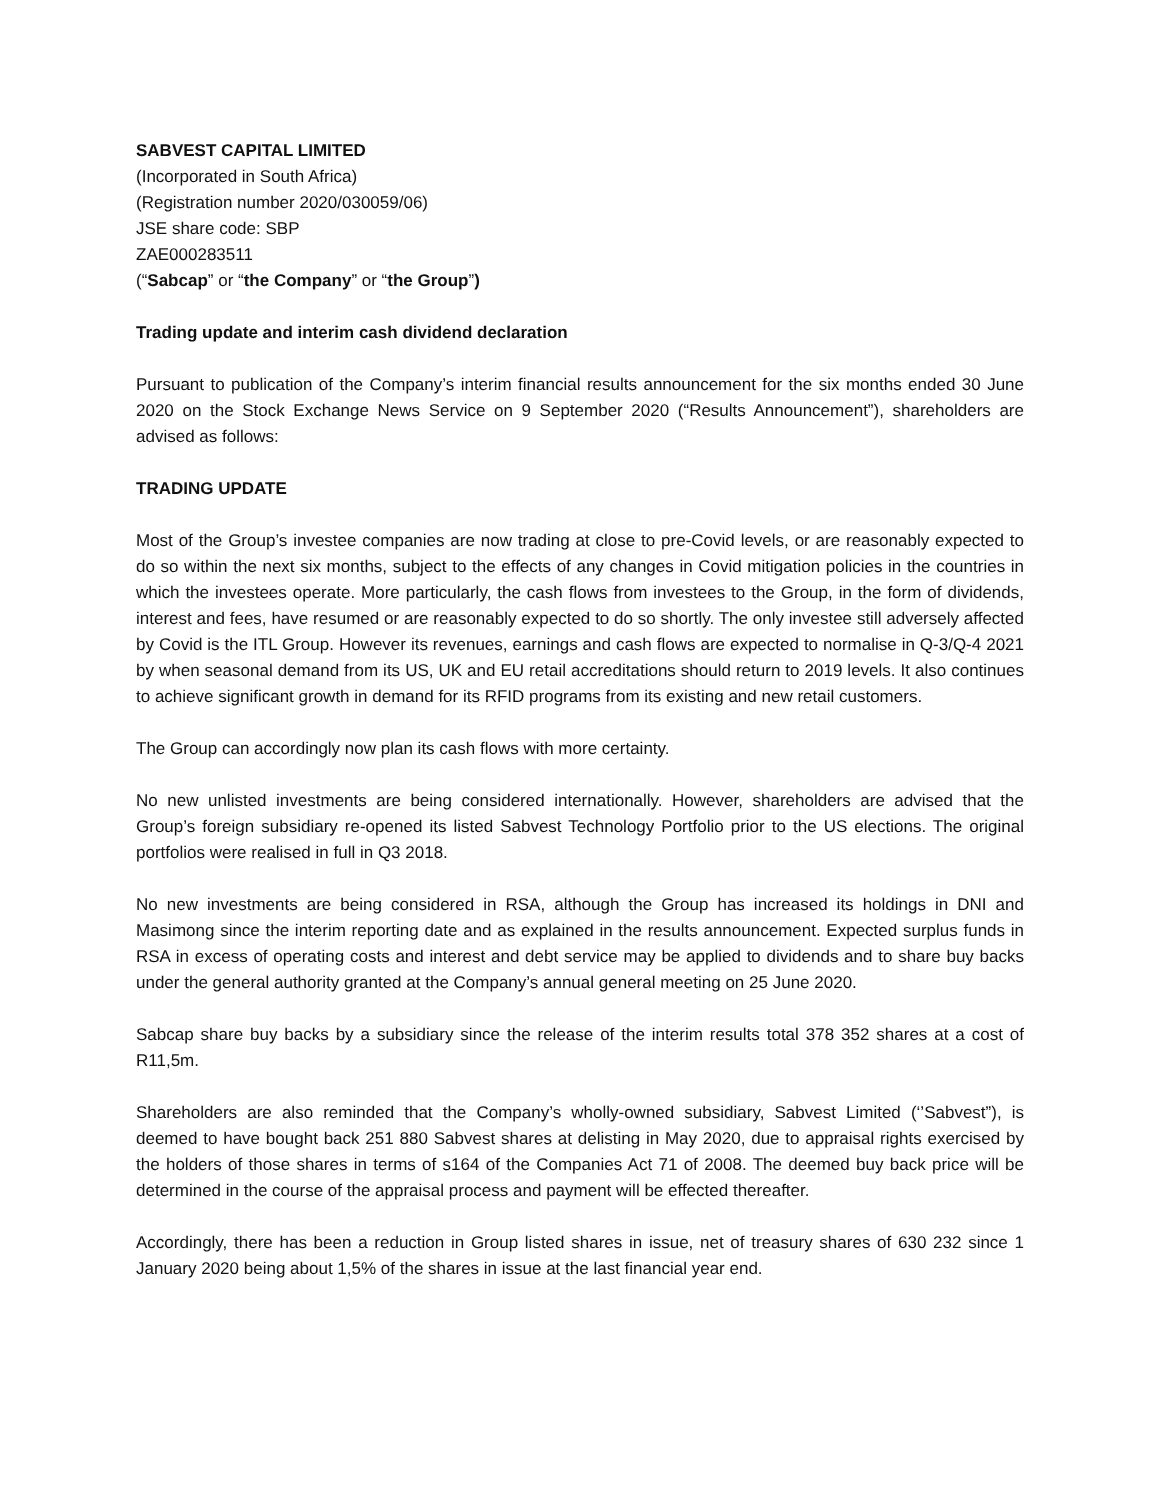SABVEST CAPITAL LIMITED
(Incorporated in South Africa)
(Registration number 2020/030059/06)
JSE share code: SBP
ZAE000283511
(“Sabcap” or “the Company” or “the Group”)
Trading update and interim cash dividend declaration
Pursuant to publication of the Company’s interim financial results announcement for the six months ended 30 June 2020 on the Stock Exchange News Service on 9 September 2020 (“Results Announcement”), shareholders are advised as follows:
TRADING UPDATE
Most of the Group’s investee companies are now trading at close to pre-Covid levels, or are reasonably expected to do so within the next six months, subject to the effects of any changes in Covid mitigation policies in the countries in which the investees operate. More particularly, the cash flows from investees to the Group, in the form of dividends, interest and fees, have resumed or are reasonably expected to do so shortly. The only investee still adversely affected by Covid is the ITL Group. However its revenues, earnings and cash flows are expected to normalise in Q-3/Q-4 2021 by when seasonal demand from its US, UK and EU retail accreditations should return to 2019 levels. It also continues to achieve significant growth in demand for its RFID programs from its existing and new retail customers.
The Group can accordingly now plan its cash flows with more certainty.
No new unlisted investments are being considered internationally. However, shareholders are advised that the Group’s foreign subsidiary re-opened its listed Sabvest Technology Portfolio prior to the US elections. The original portfolios were realised in full in Q3 2018.
No new investments are being considered in RSA, although the Group has increased its holdings in DNI and Masimong since the interim reporting date and as explained in the results announcement. Expected surplus funds in RSA in excess of operating costs and interest and debt service may be applied to dividends and to share buy backs under the general authority granted at the Company’s annual general meeting on 25 June 2020.
Sabcap share buy backs by a subsidiary since the release of the interim results total 378 352 shares at a cost of R11,5m.
Shareholders are also reminded that the Company’s wholly-owned subsidiary, Sabvest Limited (‘’Sabvest”), is deemed to have bought back 251 880 Sabvest shares at delisting in May 2020, due to appraisal rights exercised by the holders of those shares in terms of s164 of the Companies Act 71 of 2008. The deemed buy back price will be determined in the course of the appraisal process and payment will be effected thereafter.
Accordingly, there has been a reduction in Group listed shares in issue, net of treasury shares of 630 232 since 1 January 2020 being about 1,5% of the shares in issue at the last financial year end.